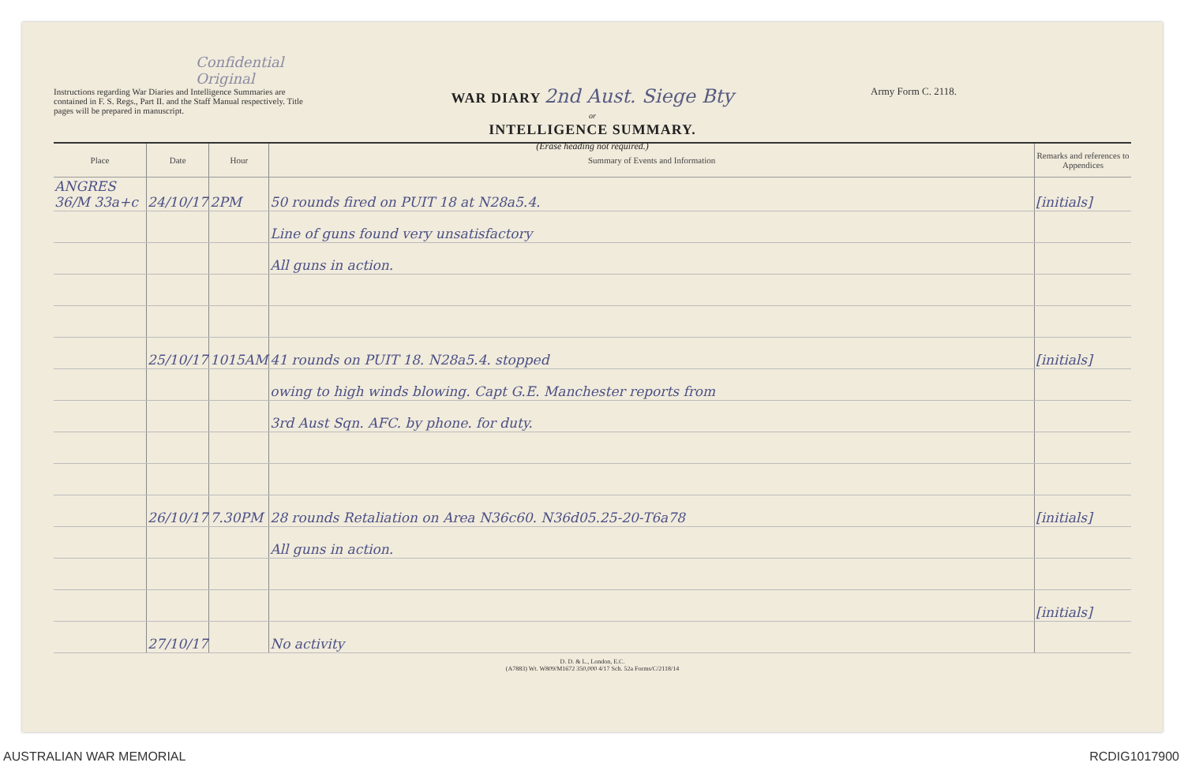Confidential
Original
Instructions regarding War Diaries and Intelligence Summaries are contained in F. S. Regs., Part II. and the Staff Manual respectively. Title pages will be prepared in manuscript.
WAR DIARY 2nd Aust. Siege Bty
or
INTELLIGENCE SUMMARY.
(Erase heading not required.)
Army Form C. 2118.
| Place | Date | Hour | Summary of Events and Information | Remarks and references to Appendices |
| --- | --- | --- | --- | --- |
| ANGRES 36/M 33a+c | 24/10/17 | 2PM | 50 rounds fired on PUIT 18 at N28a5.4. | [initials] |
| | | | Line of guns found very unsatisfactory | |
| | | | All guns in action. | |
| | 25/10/17 | 1015AM | 41 rounds on PUIT 18. N28a5.4. stopped | [initials] |
| | | | owing to high winds blowing. Capt G.E. Manchester reports from | |
| | | | 3rd Aust Sqn. AFC. by phone. for duty. | |
| | 26/10/17 | 7.30PM | 28 rounds Retaliation on Area N36c60. N36d05.25-20-T6a78 | [initials] |
| | | | All guns in action. | |
| | | | | [initials] |
| | 27/10/17 | | No activity | |
D. D. & L., London, E.C.
(A7883) Wt. W809/M1672 350,000 4/17 Sch. 52a Forms/C/2118/14
AUSTRALIAN WAR MEMORIAL RCDIG1017900